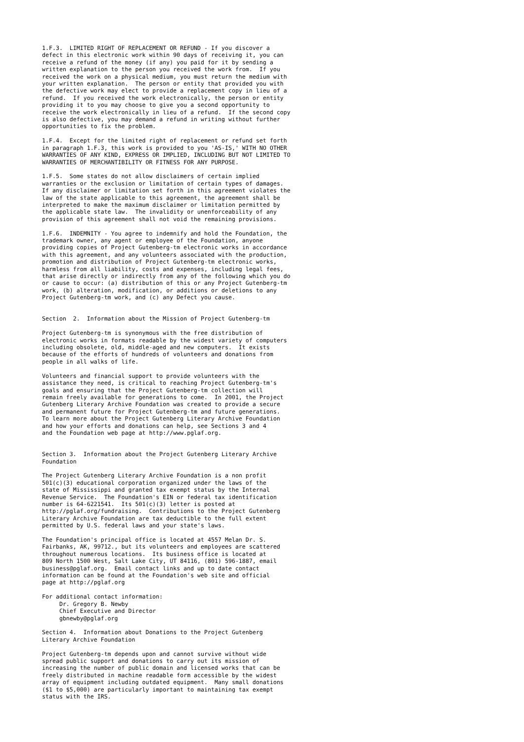1.F.3.  LIMITED RIGHT OF REPLACEMENT OR REFUND - If you discover a
defect in this electronic work within 90 days of receiving it, you can
receive a refund of the money (if any) you paid for it by sending a
written explanation to the person you received the work from.  If you
received the work on a physical medium, you must return the medium with
your written explanation.  The person or entity that provided you with
the defective work may elect to provide a replacement copy in lieu of a
refund.  If you received the work electronically, the person or entity
providing it to you may choose to give you a second opportunity to
receive the work electronically in lieu of a refund.  If the second copy
is also defective, you may demand a refund in writing without further
opportunities to fix the problem.

1.F.4.  Except for the limited right of replacement or refund set forth
in paragraph 1.F.3, this work is provided to you 'AS-IS,' WITH NO OTHER
WARRANTIES OF ANY KIND, EXPRESS OR IMPLIED, INCLUDING BUT NOT LIMITED TO
WARRANTIES OF MERCHANTIBILITY OR FITNESS FOR ANY PURPOSE.

1.F.5.  Some states do not allow disclaimers of certain implied
warranties or the exclusion or limitation of certain types of damages.
If any disclaimer or limitation set forth in this agreement violates the
law of the state applicable to this agreement, the agreement shall be
interpreted to make the maximum disclaimer or limitation permitted by
the applicable state law.  The invalidity or unenforceability of any
provision of this agreement shall not void the remaining provisions.

1.F.6.  INDEMNITY - You agree to indemnify and hold the Foundation, the
trademark owner, any agent or employee of the Foundation, anyone
providing copies of Project Gutenberg-tm electronic works in accordance
with this agreement, and any volunteers associated with the production,
promotion and distribution of Project Gutenberg-tm electronic works,
harmless from all liability, costs and expenses, including legal fees,
that arise directly or indirectly from any of the following which you do
or cause to occur: (a) distribution of this or any Project Gutenberg-tm
work, (b) alteration, modification, or additions or deletions to any
Project Gutenberg-tm work, and (c) any Defect you cause.


Section  2.  Information about the Mission of Project Gutenberg-tm

Project Gutenberg-tm is synonymous with the free distribution of
electronic works in formats readable by the widest variety of computers
including obsolete, old, middle-aged and new computers.  It exists
because of the efforts of hundreds of volunteers and donations from
people in all walks of life.

Volunteers and financial support to provide volunteers with the
assistance they need, is critical to reaching Project Gutenberg-tm's
goals and ensuring that the Project Gutenberg-tm collection will
remain freely available for generations to come.  In 2001, the Project
Gutenberg Literary Archive Foundation was created to provide a secure
and permanent future for Project Gutenberg-tm and future generations.
To learn more about the Project Gutenberg Literary Archive Foundation
and how your efforts and donations can help, see Sections 3 and 4
and the Foundation web page at http://www.pglaf.org.


Section 3.  Information about the Project Gutenberg Literary Archive
Foundation

The Project Gutenberg Literary Archive Foundation is a non profit
501(c)(3) educational corporation organized under the laws of the
state of Mississippi and granted tax exempt status by the Internal
Revenue Service.  The Foundation's EIN or federal tax identification
number is 64-6221541.  Its 501(c)(3) letter is posted at
http://pglaf.org/fundraising.  Contributions to the Project Gutenberg
Literary Archive Foundation are tax deductible to the full extent
permitted by U.S. federal laws and your state's laws.

The Foundation's principal office is located at 4557 Melan Dr. S.
Fairbanks, AK, 99712., but its volunteers and employees are scattered
throughout numerous locations.  Its business office is located at
809 North 1500 West, Salt Lake City, UT 84116, (801) 596-1887, email
business@pglaf.org.  Email contact links and up to date contact
information can be found at the Foundation's web site and official
page at http://pglaf.org

For additional contact information:
     Dr. Gregory B. Newby
     Chief Executive and Director
     gbnewby@pglaf.org

Section 4.  Information about Donations to the Project Gutenberg
Literary Archive Foundation

Project Gutenberg-tm depends upon and cannot survive without wide
spread public support and donations to carry out its mission of
increasing the number of public domain and licensed works that can be
freely distributed in machine readable form accessible by the widest
array of equipment including outdated equipment.  Many small donations
($1 to $5,000) are particularly important to maintaining tax exempt
status with the IRS.